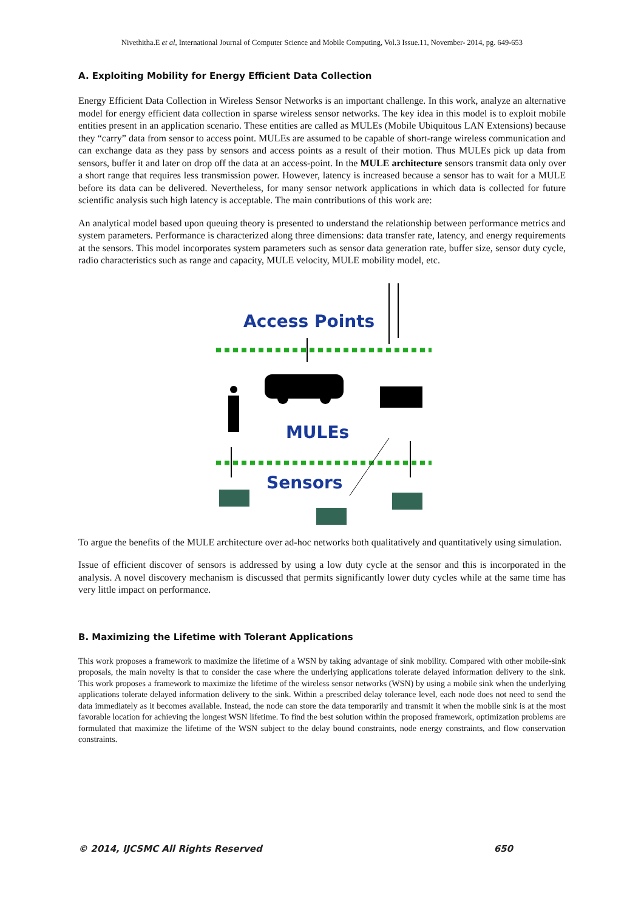Nivethitha.E et al, International Journal of Computer Science and Mobile Computing, Vol.3 Issue.11, November- 2014, pg. 649-653
A. Exploiting Mobility for Energy Efficient Data Collection
Energy Efficient Data Collection in Wireless Sensor Networks is an important challenge. In this work, analyze an alternative model for energy efficient data collection in sparse wireless sensor networks. The key idea in this model is to exploit mobile entities present in an application scenario. These entities are called as MULEs (Mobile Ubiquitous LAN Extensions) because they “carry” data from sensor to access point. MULEs are assumed to be capable of short-range wireless communication and can exchange data as they pass by sensors and access points as a result of their motion. Thus MULEs pick up data from sensors, buffer it and later on drop off the data at an access-point. In the MULE architecture sensors transmit data only over a short range that requires less transmission power. However, latency is increased because a sensor has to wait for a MULE before its data can be delivered. Nevertheless, for many sensor network applications in which data is collected for future scientific analysis such high latency is acceptable. The main contributions of this work are:
An analytical model based upon queuing theory is presented to understand the relationship between performance metrics and system parameters. Performance is characterized along three dimensions: data transfer rate, latency, and energy requirements at the sensors. This model incorporates system parameters such as sensor data generation rate, buffer size, sensor duty cycle, radio characteristics such as range and capacity, MULE velocity, MULE mobility model, etc.
Access Points
MULEs
Sensors
To argue the benefits of the MULE architecture over ad-hoc networks both qualitatively and quantitatively using simulation.
Issue of efficient discover of sensors is addressed by using a low duty cycle at the sensor and this is incorporated in the analysis. A novel discovery mechanism is discussed that permits significantly lower duty cycles while at the same time has very little impact on performance.
B. Maximizing the Lifetime with Tolerant Applications
This work proposes a framework to maximize the lifetime of a WSN by taking advantage of sink mobility. Compared with other mobile-sink proposals, the main novelty is that to consider the case where the underlying applications tolerate delayed information delivery to the sink. This work proposes a framework to maximize the lifetime of the wireless sensor networks (WSN) by using a mobile sink when the underlying applications tolerate delayed information delivery to the sink. Within a prescribed delay tolerance level, each node does not need to send the data immediately as it becomes available. Instead, the node can store the data temporarily and transmit it when the mobile sink is at the most favorable location for achieving the longest WSN lifetime. To find the best solution within the proposed framework, optimization problems are formulated that maximize the lifetime of the WSN subject to the delay bound constraints, node energy constraints, and flow conservation constraints.
© 2014, IJCSMC All Rights Reserved 650